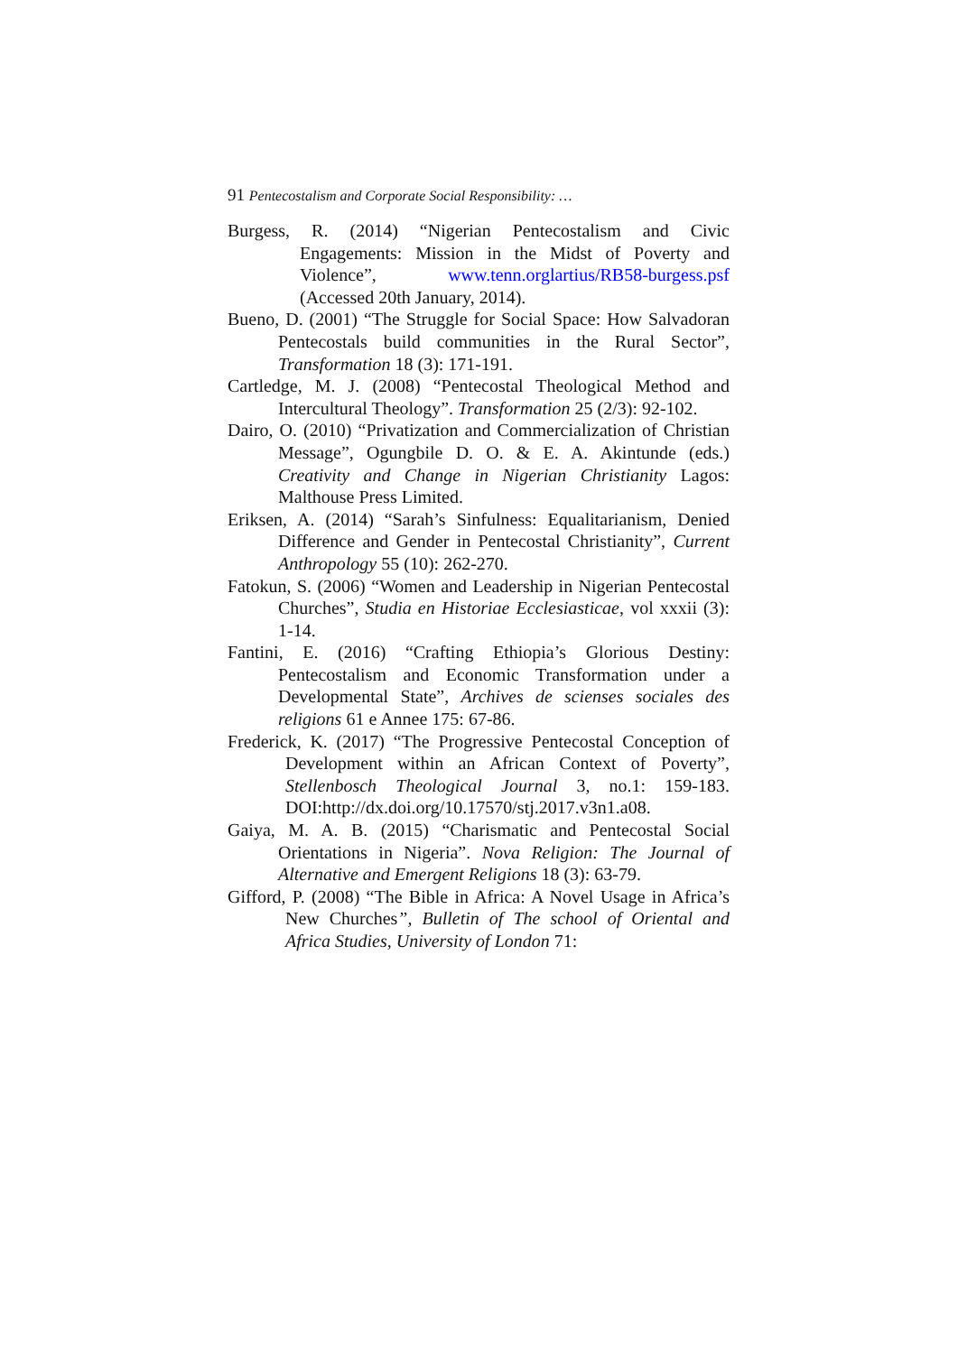91 Pentecostalism and Corporate Social Responsibility: …
Burgess, R. (2014) “Nigerian Pentecostalism and Civic Engagements: Mission in the Midst of Poverty and Violence”, www.tenn.orglartius/RB58-burgess.psf (Accessed 20th January, 2014).
Bueno, D. (2001) “The Struggle for Social Space: How Salvadoran Pentecostals build communities in the Rural Sector”, Transformation 18 (3): 171-191.
Cartledge, M. J. (2008) “Pentecostal Theological Method and Intercultural Theology”. Transformation 25 (2/3): 92-102.
Dairo, O. (2010) “Privatization and Commercialization of Christian Message”, Ogungbile D. O. & E. A. Akintunde (eds.) Creativity and Change in Nigerian Christianity Lagos: Malthouse Press Limited.
Eriksen, A. (2014) “Sarah’s Sinfulness: Equalitarianism, Denied Difference and Gender in Pentecostal Christianity”, Current Anthropology 55 (10): 262-270.
Fatokun, S. (2006) “Women and Leadership in Nigerian Pentecostal Churches”, Studia en Historiae Ecclesiasticae, vol xxxii (3): 1-14.
Fantini, E. (2016) “Crafting Ethiopia’s Glorious Destiny: Pentecostalism and Economic Transformation under a Developmental State”, Archives de scienses sociales des religions 61 e Annee 175: 67-86.
Frederick, K. (2017) “The Progressive Pentecostal Conception of Development within an African Context of Poverty”, Stellenbosch Theological Journal 3, no.1: 159-183. DOI:http://dx.doi.org/10.17570/stj.2017.v3n1.a08.
Gaiya, M. A. B. (2015) “Charismatic and Pentecostal Social Orientations in Nigeria”. Nova Religion: The Journal of Alternative and Emergent Religions 18 (3): 63-79.
Gifford, P. (2008) “The Bible in Africa: A Novel Usage in Africa’s New Churches”, Bulletin of The school of Oriental and Africa Studies, University of London 71: